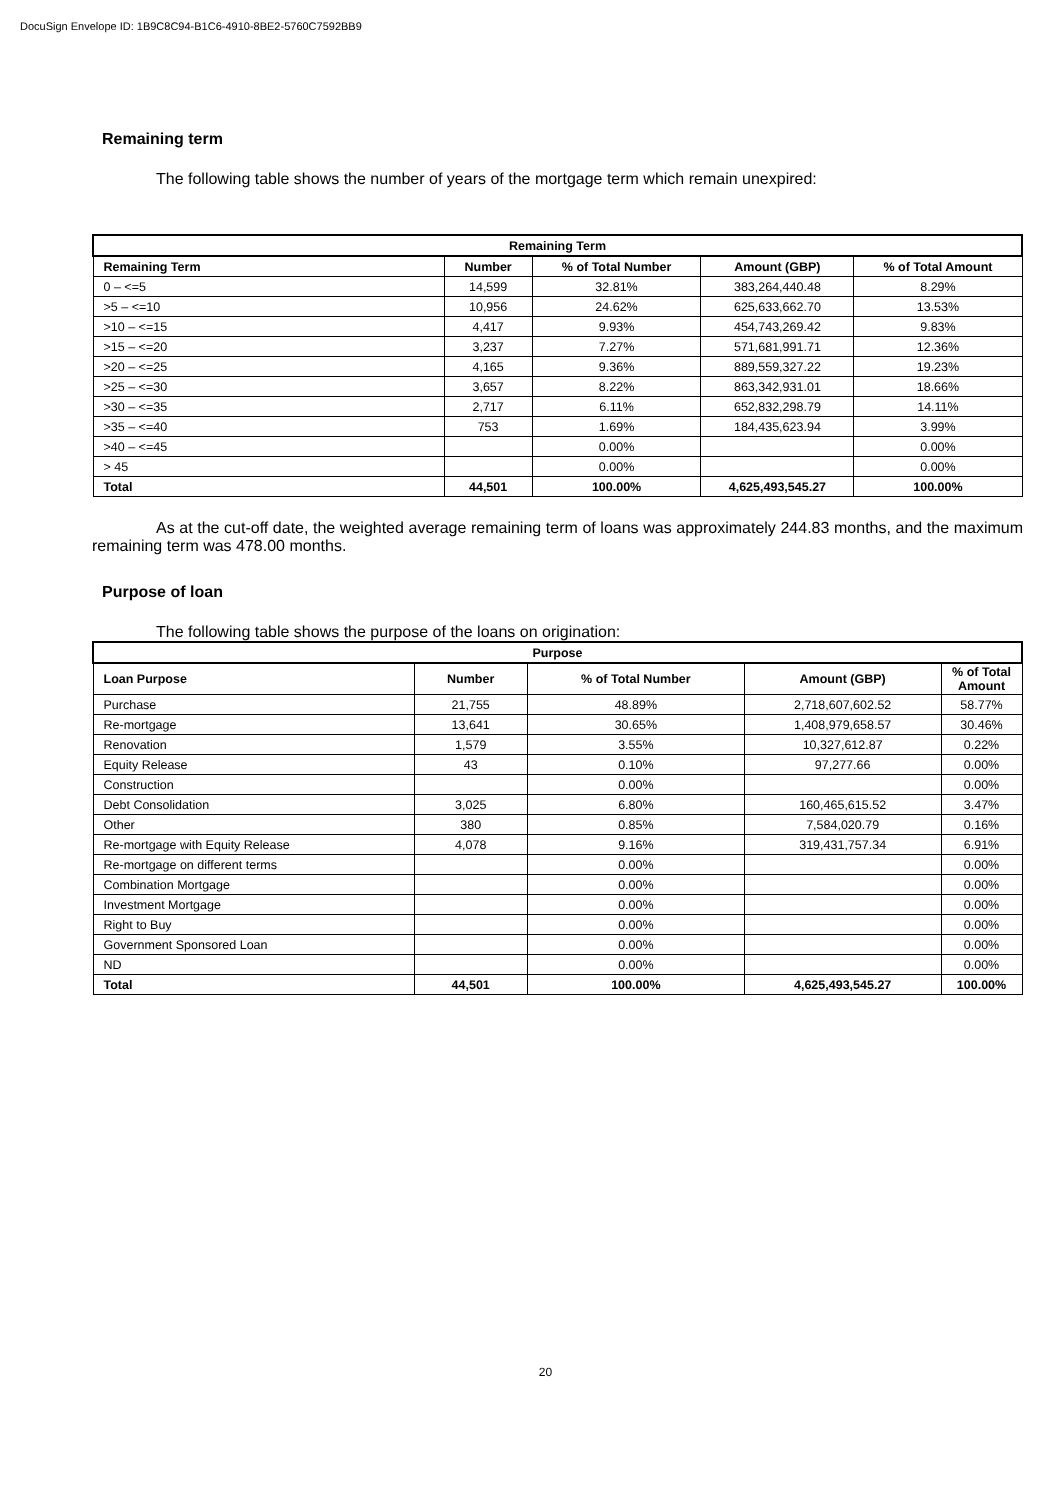DocuSign Envelope ID: 1B9C8C94-B1C6-4910-8BE2-5760C7592BB9
Remaining term
The following table shows the number of years of the mortgage term which remain unexpired:
| Remaining Term | | | | |
| --- | --- | --- | --- | --- |
| Remaining Term | Number | % of Total Number | Amount (GBP) | % of Total Amount |
| 0 – <=5 | 14,599 | 32.81% | 383,264,440.48 | 8.29% |
| >5 – <=10 | 10,956 | 24.62% | 625,633,662.70 | 13.53% |
| >10 – <=15 | 4,417 | 9.93% | 454,743,269.42 | 9.83% |
| >15 – <=20 | 3,237 | 7.27% | 571,681,991.71 | 12.36% |
| >20 – <=25 | 4,165 | 9.36% | 889,559,327.22 | 19.23% |
| >25 – <=30 | 3,657 | 8.22% | 863,342,931.01 | 18.66% |
| >30 – <=35 | 2,717 | 6.11% | 652,832,298.79 | 14.11% |
| >35 – <=40 | 753 | 1.69% | 184,435,623.94 | 3.99% |
| >40 – <=45 | | 0.00% | | 0.00% |
| > 45 | | 0.00% | | 0.00% |
| Total | 44,501 | 100.00% | 4,625,493,545.27 | 100.00% |
As at the cut-off date, the weighted average remaining term of loans was approximately 244.83 months, and the maximum remaining term was 478.00 months.
Purpose of loan
The following table shows the purpose of the loans on origination:
| Purpose | | | | |
| --- | --- | --- | --- | --- |
| Loan Purpose | Number | % of Total Number | Amount (GBP) | % of Total Amount |
| Purchase | 21,755 | 48.89% | 2,718,607,602.52 | 58.77% |
| Re-mortgage | 13,641 | 30.65% | 1,408,979,658.57 | 30.46% |
| Renovation | 1,579 | 3.55% | 10,327,612.87 | 0.22% |
| Equity Release | 43 | 0.10% | 97,277.66 | 0.00% |
| Construction | | 0.00% | | 0.00% |
| Debt Consolidation | 3,025 | 6.80% | 160,465,615.52 | 3.47% |
| Other | 380 | 0.85% | 7,584,020.79 | 0.16% |
| Re-mortgage with Equity Release | 4,078 | 9.16% | 319,431,757.34 | 6.91% |
| Re-mortgage on different terms | | 0.00% | | 0.00% |
| Combination Mortgage | | 0.00% | | 0.00% |
| Investment Mortgage | | 0.00% | | 0.00% |
| Right to Buy | | 0.00% | | 0.00% |
| Government Sponsored Loan | | 0.00% | | 0.00% |
| ND | | 0.00% | | 0.00% |
| Total | 44,501 | 100.00% | 4,625,493,545.27 | 100.00% |
20